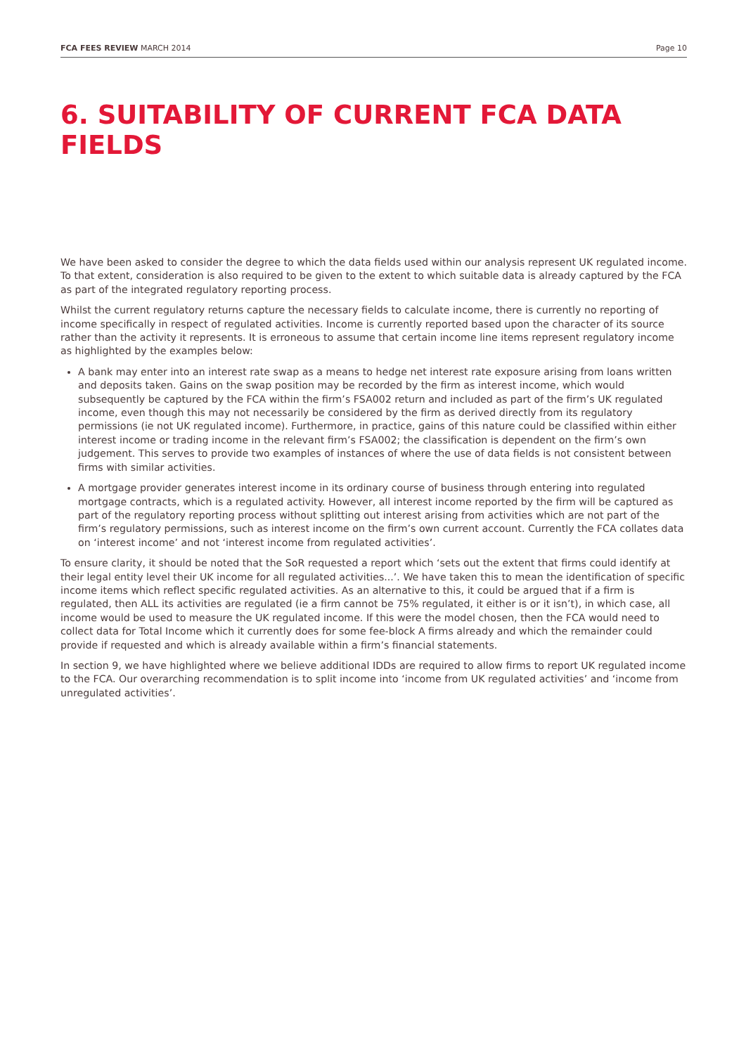FCA FEES REVIEW MARCH 2014 Page 10
6. SUITABILITY OF CURRENT FCA DATA FIELDS
We have been asked to consider the degree to which the data fields used within our analysis represent UK regulated income. To that extent, consideration is also required to be given to the extent to which suitable data is already captured by the FCA as part of the integrated regulatory reporting process.
Whilst the current regulatory returns capture the necessary fields to calculate income, there is currently no reporting of income specifically in respect of regulated activities. Income is currently reported based upon the character of its source rather than the activity it represents. It is erroneous to assume that certain income line items represent regulatory income as highlighted by the examples below:
A bank may enter into an interest rate swap as a means to hedge net interest rate exposure arising from loans written and deposits taken. Gains on the swap position may be recorded by the firm as interest income, which would subsequently be captured by the FCA within the firm’s FSA002 return and included as part of the firm’s UK regulated income, even though this may not necessarily be considered by the firm as derived directly from its regulatory permissions (ie not UK regulated income). Furthermore, in practice, gains of this nature could be classified within either interest income or trading income in the relevant firm’s FSA002; the classification is dependent on the firm’s own judgement. This serves to provide two examples of instances of where the use of data fields is not consistent between firms with similar activities.
A mortgage provider generates interest income in its ordinary course of business through entering into regulated mortgage contracts, which is a regulated activity. However, all interest income reported by the firm will be captured as part of the regulatory reporting process without splitting out interest arising from activities which are not part of the firm’s regulatory permissions, such as interest income on the firm’s own current account. Currently the FCA collates data on ‘interest income’ and not ‘interest income from regulated activities’.
To ensure clarity, it should be noted that the SoR requested a report which ‘sets out the extent that firms could identify at their legal entity level their UK income for all regulated activities...’. We have taken this to mean the identification of specific income items which reflect specific regulated activities. As an alternative to this, it could be argued that if a firm is regulated, then ALL its activities are regulated (ie a firm cannot be 75% regulated, it either is or it isn’t), in which case, all income would be used to measure the UK regulated income. If this were the model chosen, then the FCA would need to collect data for Total Income which it currently does for some fee-block A firms already and which the remainder could provide if requested and which is already available within a firm’s financial statements.
In section 9, we have highlighted where we believe additional IDDs are required to allow firms to report UK regulated income to the FCA. Our overarching recommendation is to split income into ‘income from UK regulated activities’ and ‘income from unregulated activities’.